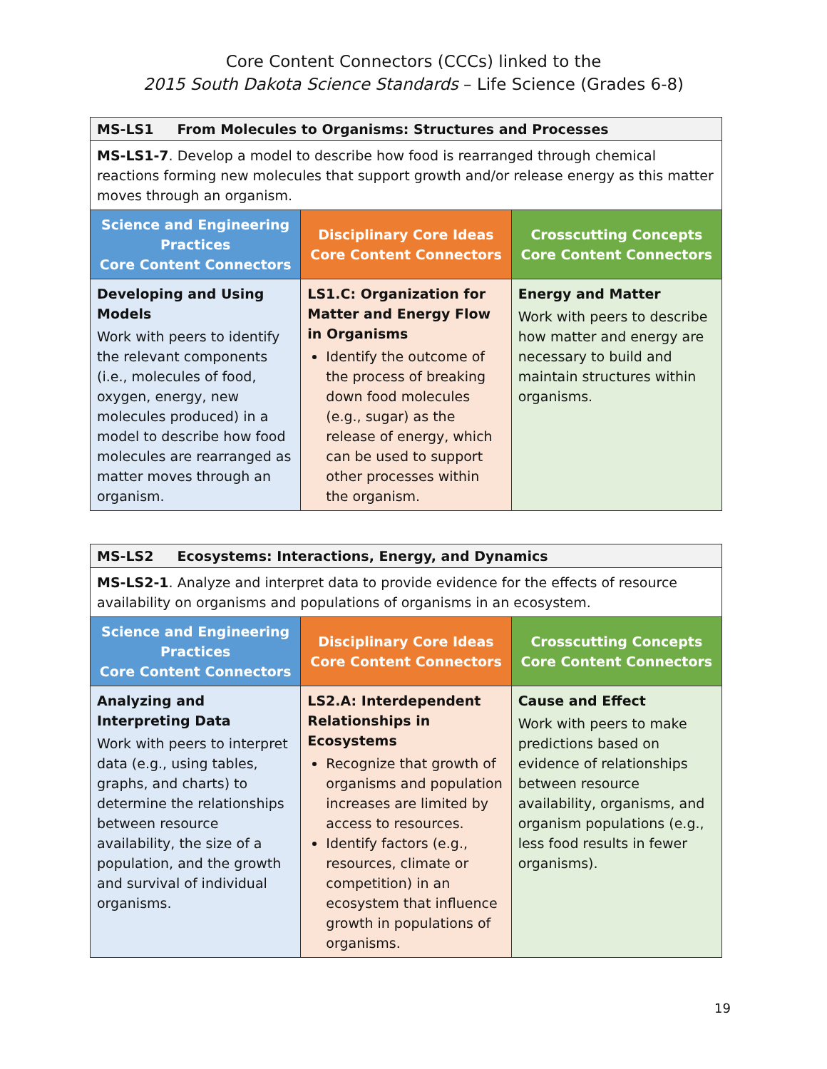Core Content Connectors (CCCs) linked to the
2015 South Dakota Science Standards – Life Science (Grades 6-8)
| MS-LS1 From Molecules to Organisms: Structures and Processes | | |
| MS-LS1-7 . Develop a model to describe how food is rearranged through chemical reactions forming new molecules that support growth and/or release energy as this matter moves through an organism. | | |
| Science and Engineering Practices Core Content Connectors | Disciplinary Core Ideas Core Content Connectors | Crosscutting Concepts Core Content Connectors |
| Developing and Using Models Work with peers to identify the relevant components (i.e., molecules of food, oxygen, energy, new molecules produced) in a model to describe how food molecules are rearranged as matter moves through an organism. | LS1.C: Organization for Matter and Energy Flow in Organisms Identify the outcome of the process of breaking down food molecules (e.g., sugar) as the release of energy, which can be used to support other processes within the organism. | Energy and Matter Work with peers to describe how matter and energy are necessary to build and maintain structures within organisms. |
| MS-LS2 Ecosystems: Interactions, Energy, and Dynamics | | |
| MS-LS2-1 . Analyze and interpret data to provide evidence for the effects of resource availability on organisms and populations of organisms in an ecosystem. | | |
| Science and Engineering Practices Core Content Connectors | Disciplinary Core Ideas Core Content Connectors | Crosscutting Concepts Core Content Connectors |
| Analyzing and Interpreting Data Work with peers to interpret data (e.g., using tables, graphs, and charts) to determine the relationships between resource availability, the size of a population, and the growth and survival of individual organisms. | LS2.A: Interdependent Relationships in Ecosystems Recognize that growth of organisms and population increases are limited by access to resources. Identify factors (e.g., resources, climate or competition) in an ecosystem that influence growth in populations of organisms. | Cause and Effect Work with peers to make predictions based on evidence of relationships between resource availability, organisms, and organism populations (e.g., less food results in fewer organisms). |
19